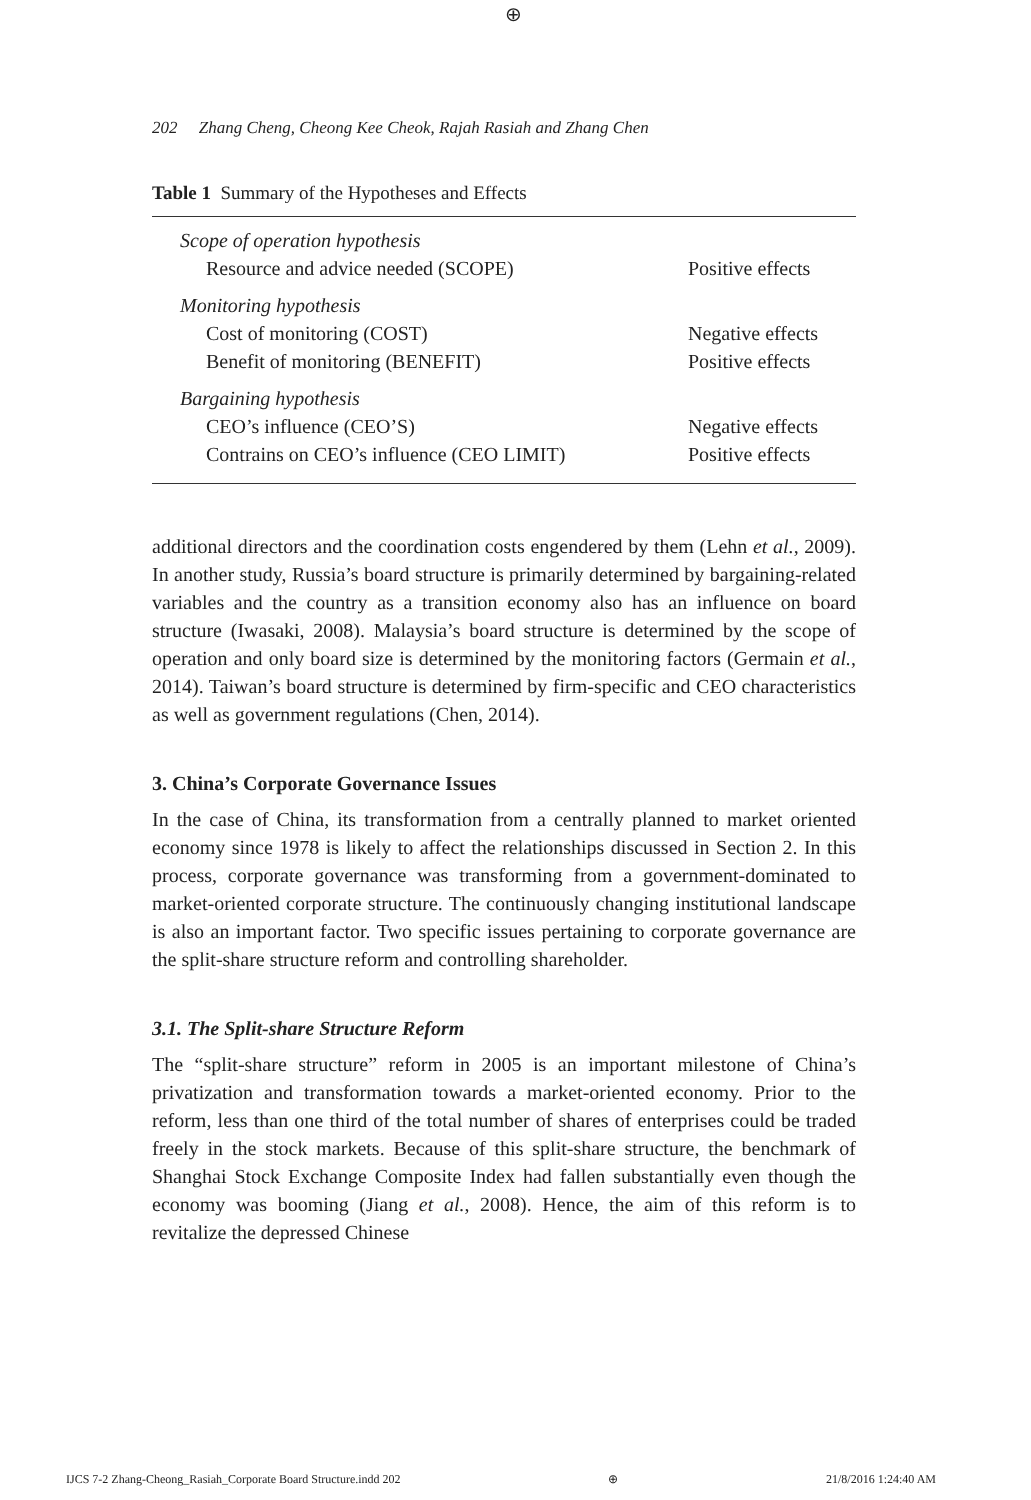⊕
202 Zhang Cheng, Cheong Kee Cheok, Rajah Rasiah and Zhang Chen
Table 1 Summary of the Hypotheses and Effects
| Scope of operation hypothesis | |
| Resource and advice needed (SCOPE) | Positive effects |
| Monitoring hypothesis | |
| Cost of monitoring (COST) | Negative effects |
| Benefit of monitoring (BENEFIT) | Positive effects |
| Bargaining hypothesis | |
| CEO’s influence (CEO’S) | Negative effects |
| Contrains on CEO’s influence (CEO LIMIT) | Positive effects |
additional directors and the coordination costs engendered by them (Lehn et al., 2009). In another study, Russia’s board structure is primarily determined by bargaining-related variables and the country as a transition economy also has an influence on board structure (Iwasaki, 2008). Malaysia’s board structure is determined by the scope of operation and only board size is determined by the monitoring factors (Germain et al., 2014). Taiwan’s board structure is determined by firm-specific and CEO characteristics as well as government regulations (Chen, 2014).
3. China’s Corporate Governance Issues
In the case of China, its transformation from a centrally planned to market oriented economy since 1978 is likely to affect the relationships discussed in Section 2. In this process, corporate governance was transforming from a government-dominated to market-oriented corporate structure. The continuously changing institutional landscape is also an important factor. Two specific issues pertaining to corporate governance are the split-share structure reform and controlling shareholder.
3.1. The Split-share Structure Reform
The “split-share structure” reform in 2005 is an important milestone of China’s privatization and transformation towards a market-oriented economy. Prior to the reform, less than one third of the total number of shares of enterprises could be traded freely in the stock markets. Because of this split-share structure, the benchmark of Shanghai Stock Exchange Composite Index had fallen substantially even though the economy was booming (Jiang et al., 2008). Hence, the aim of this reform is to revitalize the depressed Chinese
IJCS 7-2 Zhang-Cheong_Rasiah_Corporate Board Structure.indd 202 ⊕ 21/8/2016 1:24:40 AM